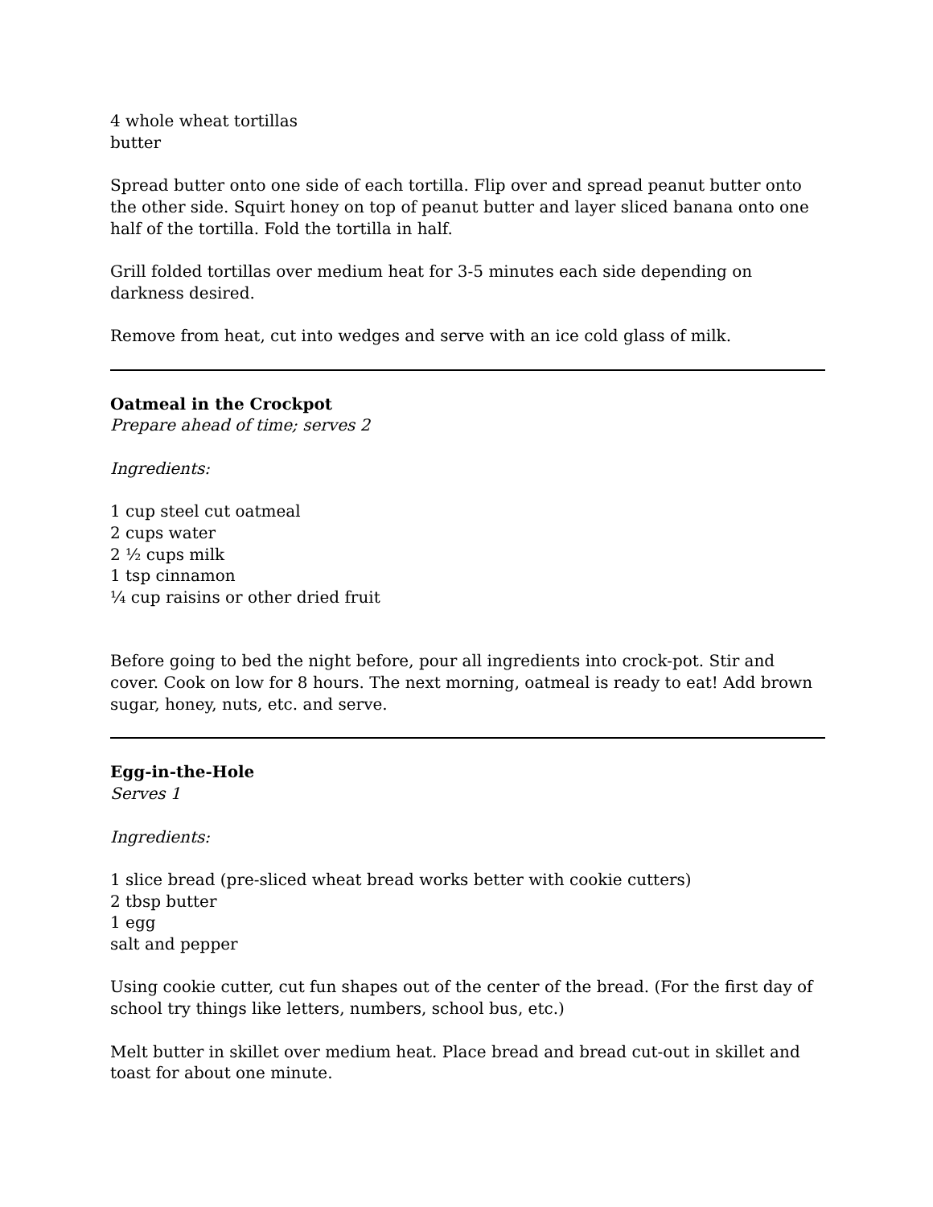4 whole wheat tortillas
butter
Spread butter onto one side of each tortilla. Flip over and spread peanut butter onto the other side. Squirt honey on top of peanut butter and layer sliced banana onto one half of the tortilla. Fold the tortilla in half.
Grill folded tortillas over medium heat for 3-5 minutes each side depending on darkness desired.
Remove from heat, cut into wedges and serve with an ice cold glass of milk.
Oatmeal in the Crockpot
Prepare ahead of time; serves 2
Ingredients:
1 cup steel cut oatmeal
2 cups water
2 ½ cups milk
1 tsp cinnamon
¼ cup raisins or other dried fruit
Before going to bed the night before, pour all ingredients into crock-pot. Stir and cover. Cook on low for 8 hours. The next morning, oatmeal is ready to eat! Add brown sugar, honey, nuts, etc. and serve.
Egg-in-the-Hole
Serves 1
Ingredients:
1 slice bread (pre-sliced wheat bread works better with cookie cutters)
2 tbsp butter
1 egg
salt and pepper
Using cookie cutter, cut fun shapes out of the center of the bread. (For the first day of school try things like letters, numbers, school bus, etc.)
Melt butter in skillet over medium heat. Place bread and bread cut-out in skillet and toast for about one minute.